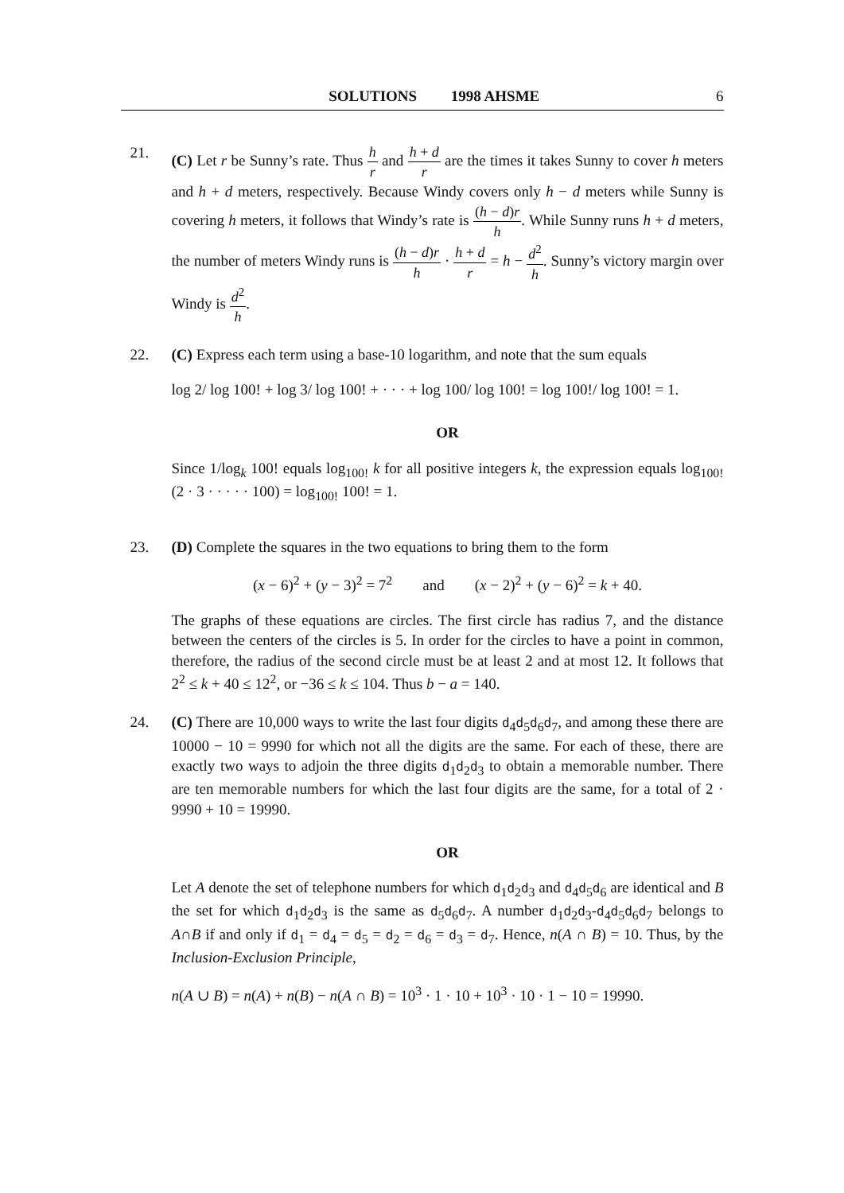SOLUTIONS 1998 AHSME 6
21. (C) Let r be Sunny’s rate. Thus h r and h + d r are the times it takes Sunny to cover h meters and h + d meters, respectively. Because Windy covers only h − d meters while Sunny is covering h meters, it follows that Windy’s rate is (h − d)r h. While Sunny runs h + d meters, the number of meters Windy runs is (h − d)r h · h + d r = h − d<sup>2</sup> h. Sunny’s victory margin over Windy is d<sup>2</sup> h.
22. (C) Express each term using a base-10 logarithm, and note that the sum equals
log 2/ log 100! + log 3/ log 100! + · · · + log 100/ log 100! = log 100!/ log 100! = 1.
OR
Since 1/log<sub>k</sub> 100! equals log<sub>100!</sub> k for all positive integers k, the expression equals log<sub>100!</sub>(2 · 3 · · · · · 100) = log<sub>100!</sub> 100! = 1.
23. (D) Complete the squares in the two equations to bring them to the form
(x − 6)<sup>2</sup> + (y − 3)<sup>2</sup> = 7<sup>2</sup> and (x − 2)<sup>2</sup> + (y − 6)<sup>2</sup> = k + 40.
The graphs of these equations are circles. The first circle has radius 7, and the distance between the centers of the circles is 5. In order for the circles to have a point in common, therefore, the radius of the second circle must be at least 2 and at most 12. It follows that 2<sup>2</sup> ≤ k + 40 ≤ 12<sup>2</sup>, or −36 ≤ k ≤ 104. Thus b − a = 140.
24. (C) There are 10,000 ways to write the last four digits d<sub>4</sub>d<sub>5</sub>d<sub>6</sub>d<sub>7</sub>, and among these there are 10000 − 10 = 9990 for which not all the digits are the same. For each of these, there are exactly two ways to adjoin the three digits d<sub>1</sub>d<sub>2</sub>d<sub>3</sub> to obtain a memorable number. There are ten memorable numbers for which the last four digits are the same, for a total of 2 · 9990 + 10 = 19990.
OR
Let A denote the set of telephone numbers for which d<sub>1</sub>d<sub>2</sub>d<sub>3</sub> and d<sub>4</sub>d<sub>5</sub>d<sub>6</sub> are identical and B the set for which d<sub>1</sub>d<sub>2</sub>d<sub>3</sub> is the same as d<sub>5</sub>d<sub>6</sub>d<sub>7</sub>. A number d<sub>1</sub>d<sub>2</sub>d<sub>3</sub>-d<sub>4</sub>d<sub>5</sub>d<sub>6</sub>d<sub>7</sub> belongs to A∩B if and only if d<sub>1</sub> = d<sub>4</sub> = d<sub>5</sub> = d<sub>2</sub> = d<sub>6</sub> = d<sub>3</sub> = d<sub>7</sub>. Hence, n(A ∩ B) = 10. Thus, by the Inclusion-Exclusion Principle,
n(A ∪ B) = n(A) + n(B) − n(A ∩ B) = 10<sup>3</sup> · 1 · 10 + 10<sup>3</sup> · 10 · 1 − 10 = 19990.